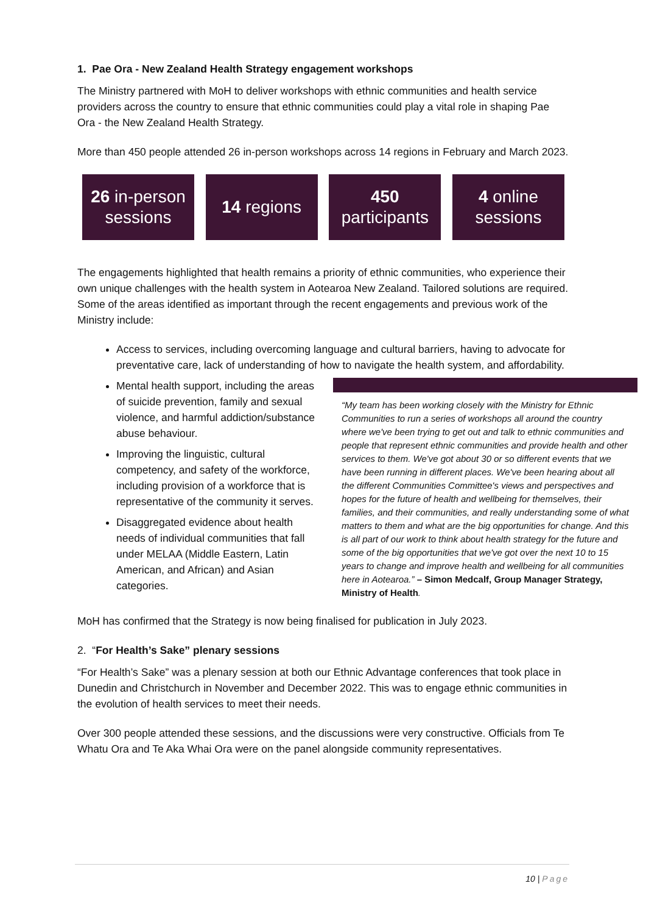1. Pae Ora - New Zealand Health Strategy engagement workshops
The Ministry partnered with MoH to deliver workshops with ethnic communities and health service providers across the country to ensure that ethnic communities could play a vital role in shaping Pae Ora - the New Zealand Health Strategy.
More than 450 people attended 26 in-person workshops across 14 regions in February and March 2023.
26 in-person sessions
14 regions 450
participants
4 online sessions
The engagements highlighted that health remains a priority of ethnic communities, who experience their own unique challenges with the health system in Aotearoa New Zealand. Tailored solutions are required. Some of the areas identified as important through the recent engagements and previous work of the Ministry include:
Access to services, including overcoming language and cultural barriers, having to advocate for preventative care, lack of understanding of how to navigate the health system, and affordability.
Mental health support, including the areas of suicide prevention, family and sexual violence, and harmful addiction/substance abuse behaviour.
Improving the linguistic, cultural competency, and safety of the workforce, including provision of a workforce that is representative of the community it serves.
Disaggregated evidence about health needs of individual communities that fall under MELAA (Middle Eastern, Latin American, and African) and Asian categories.
“My team has been working closely with the Ministry for Ethnic Communities to run a series of workshops all around the country where we've been trying to get out and talk to ethnic communities and people that represent ethnic communities and provide health and other services to them. We've got about 30 or so different events that we have been running in different places. We've been hearing about all the different Communities Committee's views and perspectives and hopes for the future of health and wellbeing for themselves, their families, and their communities, and really understanding some of what matters to them and what are the big opportunities for change. And this is all part of our work to think about health strategy for the future and some of the big opportunities that we've got over the next 10 to 15 years to change and improve health and wellbeing for all communities here in Aotearoa.” – Simon Medcalf, Group Manager Strategy, Ministry of Health.
MoH has confirmed that the Strategy is now being finalised for publication in July 2023.
2. “For Health’s Sake” plenary sessions
“For Health’s Sake” was a plenary session at both our Ethnic Advantage conferences that took place in Dunedin and Christchurch in November and December 2022. This was to engage ethnic communities in the evolution of health services to meet their needs.
Over 300 people attended these sessions, and the discussions were very constructive. Officials from Te Whatu Ora and Te Aka Whai Ora were on the panel alongside community representatives.
10 | Page